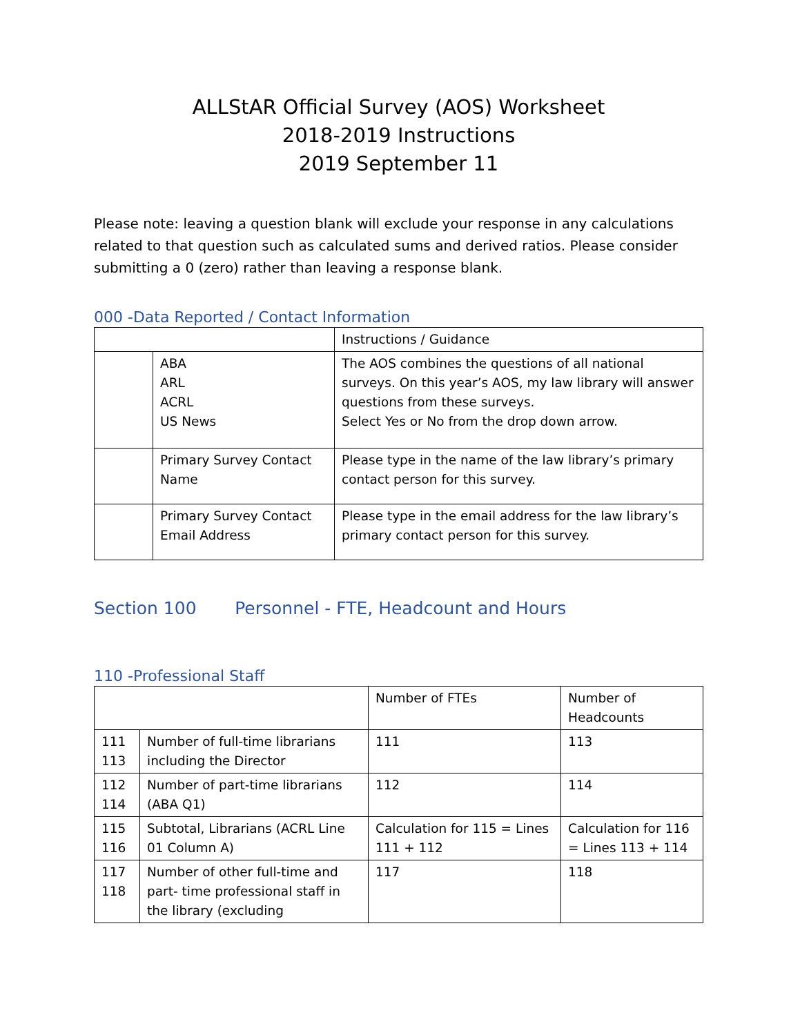ALLStAR Official Survey (AOS) Worksheet
2018-2019 Instructions
2019 September 11
Please note: leaving a question blank will exclude your response in any calculations related to that question such as calculated sums and derived ratios. Please consider submitting a 0 (zero) rather than leaving a response blank.
000 -Data Reported / Contact Information
| | | Instructions / Guidance |
| --- | --- | --- |
| | ABA ARL ACRL US News | The AOS combines the questions of all national surveys. On this year’s AOS, my law library will answer questions from these surveys. Select Yes or No from the drop down arrow. |
| | Primary Survey Contact Name | Please type in the name of the law library’s primary contact person for this survey. |
| | Primary Survey Contact Email Address | Please type in the email address for the law library’s primary contact person for this survey. |
Section 100 Personnel - FTE, Headcount and Hours
110 -Professional Staff
| | | Number of FTEs | Number of Headcounts |
| --- | --- | --- | --- |
| 111 113 | Number of full-time librarians including the Director | 111 | 113 |
| 112 114 | Number of part-time librarians (ABA Q1) | 112 | 114 |
| 115 116 | Subtotal, Librarians (ACRL Line 01 Column A) | Calculation for 115 = Lines 111 + 112 | Calculation for 116 = Lines 113 + 114 |
| 117 118 | Number of other full-time and part- time professional staff in the library (excluding | 117 | 118 |